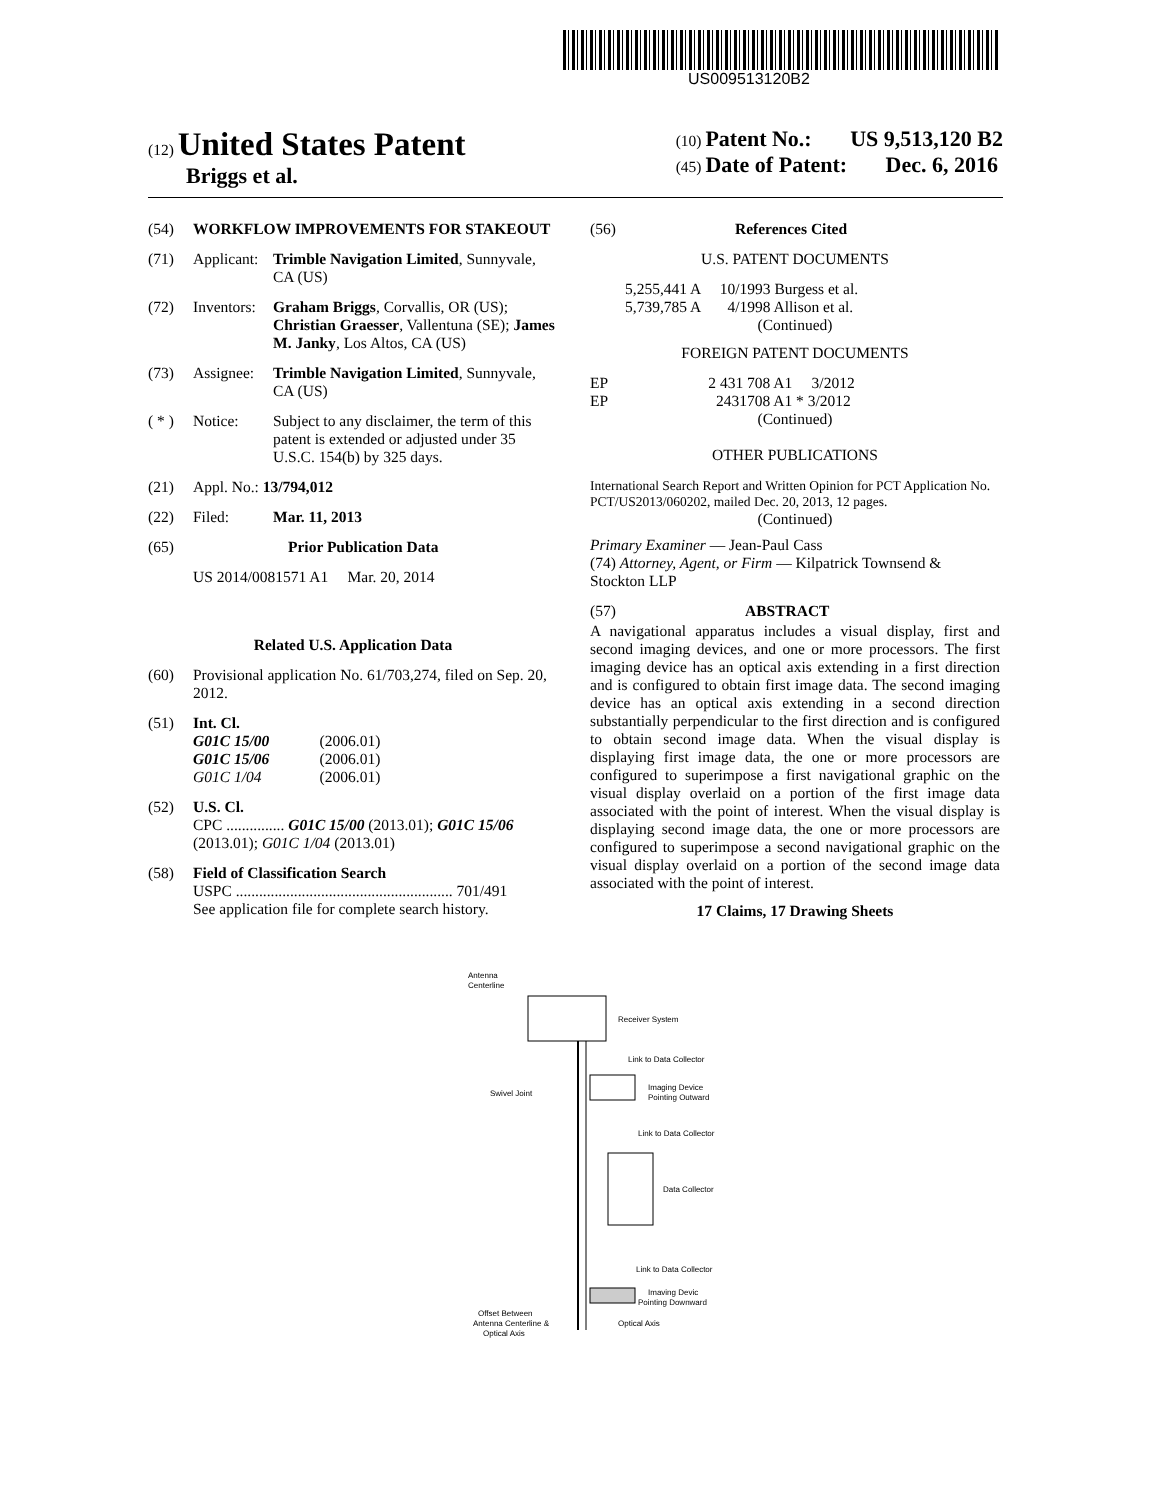US009513120B2
(12) United States Patent
Briggs et al.
(10) Patent No.: US 9,513,120 B2
(45) Date of Patent: Dec. 6, 2016
(54) WORKFLOW IMPROVEMENTS FOR STAKEOUT
(71) Applicant: Trimble Navigation Limited, Sunnyvale, CA (US)
(72) Inventors: Graham Briggs, Corvallis, OR (US); Christian Graesser, Vallentuna (SE); James M. Janky, Los Altos, CA (US)
(73) Assignee: Trimble Navigation Limited, Sunnyvale, CA (US)
( * ) Notice: Subject to any disclaimer, the term of this patent is extended or adjusted under 35 U.S.C. 154(b) by 325 days.
(21) Appl. No.: 13/794,012
(22) Filed: Mar. 11, 2013
(65) Prior Publication Data
US 2014/0081571 A1 Mar. 20, 2014
Related U.S. Application Data
(60) Provisional application No. 61/703,274, filed on Sep. 20, 2012.
(51) Int. Cl.
G01C 15/00 (2006.01)
G01C 15/06 (2006.01)
G01C 1/04 (2006.01)
(52) U.S. Cl.
CPC ............... G01C 15/00 (2013.01); G01C 15/06 (2013.01); G01C 1/04 (2013.01)
(58) Field of Classification Search
USPC ........................................................ 701/491
See application file for complete search history.
(56) References Cited
U.S. PATENT DOCUMENTS
5,255,441 A 10/1993 Burgess et al.
5,739,785 A 4/1998 Allison et al.
(Continued)
FOREIGN PATENT DOCUMENTS
EP 2 431 708 A1 3/2012
EP 2431708 A1 * 3/2012
(Continued)
OTHER PUBLICATIONS
International Search Report and Written Opinion for PCT Application No. PCT/US2013/060202, mailed Dec. 20, 2013, 12 pages.
(Continued)
Primary Examiner — Jean-Paul Cass
(74) Attorney, Agent, or Firm — Kilpatrick Townsend & Stockton LLP
(57) ABSTRACT
A navigational apparatus includes a visual display, first and second imaging devices, and one or more processors. The first imaging device has an optical axis extending in a first direction and is configured to obtain first image data. The second imaging device has an optical axis extending in a second direction substantially perpendicular to the first direction and is configured to obtain second image data. When the visual display is displaying first image data, the one or more processors are configured to superimpose a first navigational graphic on the visual display overlaid on a portion of the first image data associated with the point of interest. When the visual display is displaying second image data, the one or more processors are configured to superimpose a second navigational graphic on the visual display overlaid on a portion of the second image data associated with the point of interest.
17 Claims, 17 Drawing Sheets
Antenna
Centerline
Receiver System
Link to Data Collector
Swivel Joint
Imaging Device
Pointing Outward
Link to Data Collector
Data Collector
Link to Data Collector
Imaving Devic
Pointing Downward
Offset Between
Antenna Centerline &
Optical Axis
Optical Axis